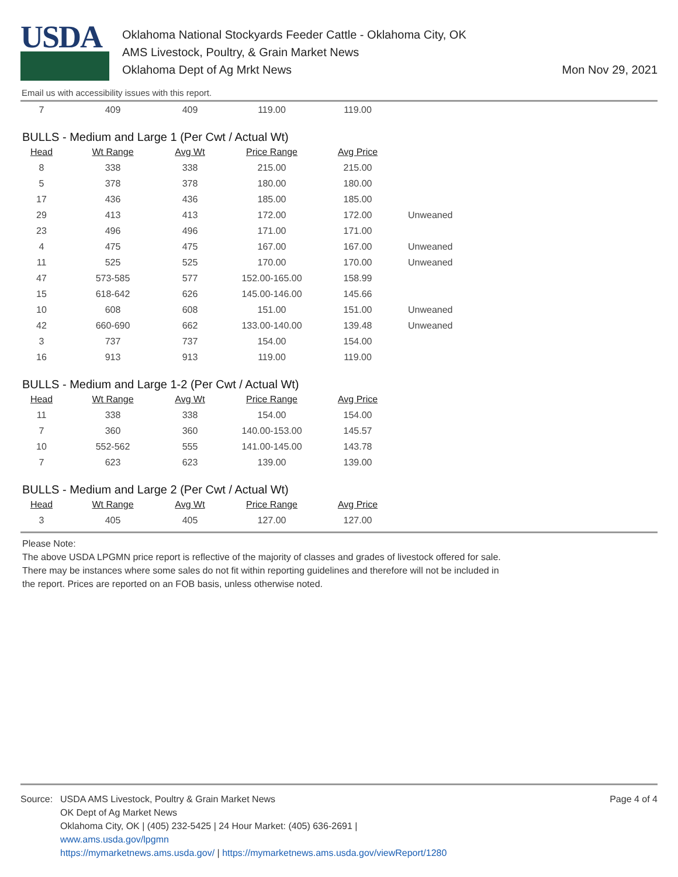USDA
Oklahoma National Stockyards Feeder Cattle - Oklahoma City, OK
AMS Livestock, Poultry, & Grain Market News
Oklahoma Dept of Ag Mrkt News
Mon Nov 29, 2021
Email us with accessibility issues with this report.
| 7 | 409 | 409 | 119.00 | 119.00 | |
BULLS - Medium and Large 1 (Per Cwt / Actual Wt)
| Head | Wt Range | Avg Wt | Price Range | Avg Price | |
| --- | --- | --- | --- | --- | --- |
| 8 | 338 | 338 | 215.00 | 215.00 | |
| 5 | 378 | 378 | 180.00 | 180.00 | |
| 17 | 436 | 436 | 185.00 | 185.00 | |
| 29 | 413 | 413 | 172.00 | 172.00 | Unweaned |
| 23 | 496 | 496 | 171.00 | 171.00 | |
| 4 | 475 | 475 | 167.00 | 167.00 | Unweaned |
| 11 | 525 | 525 | 170.00 | 170.00 | Unweaned |
| 47 | 573-585 | 577 | 152.00-165.00 | 158.99 | |
| 15 | 618-642 | 626 | 145.00-146.00 | 145.66 | |
| 10 | 608 | 608 | 151.00 | 151.00 | Unweaned |
| 42 | 660-690 | 662 | 133.00-140.00 | 139.48 | Unweaned |
| 3 | 737 | 737 | 154.00 | 154.00 | |
| 16 | 913 | 913 | 119.00 | 119.00 | |
BULLS - Medium and Large 1-2 (Per Cwt / Actual Wt)
| Head | Wt Range | Avg Wt | Price Range | Avg Price |
| --- | --- | --- | --- | --- |
| 11 | 338 | 338 | 154.00 | 154.00 |
| 7 | 360 | 360 | 140.00-153.00 | 145.57 |
| 10 | 552-562 | 555 | 141.00-145.00 | 143.78 |
| 7 | 623 | 623 | 139.00 | 139.00 |
BULLS - Medium and Large 2 (Per Cwt / Actual Wt)
| Head | Wt Range | Avg Wt | Price Range | Avg Price |
| --- | --- | --- | --- | --- |
| 3 | 405 | 405 | 127.00 | 127.00 |
Please Note:
The above USDA LPGMN price report is reflective of the majority of classes and grades of livestock offered for sale.
There may be instances where some sales do not fit within reporting guidelines and therefore will not be included in
the report. Prices are reported on an FOB basis, unless otherwise noted.
Source: USDA AMS Livestock, Poultry & Grain Market News
OK Dept of Ag Market News
Oklahoma City, OK | (405) 232-5425 | 24 Hour Market: (405) 636-2691 |
www.ams.usda.gov/lpgmn
https://mymarketnews.ams.usda.gov/ | https://mymarketnews.ams.usda.gov/viewReport/1280
Page 4 of 4